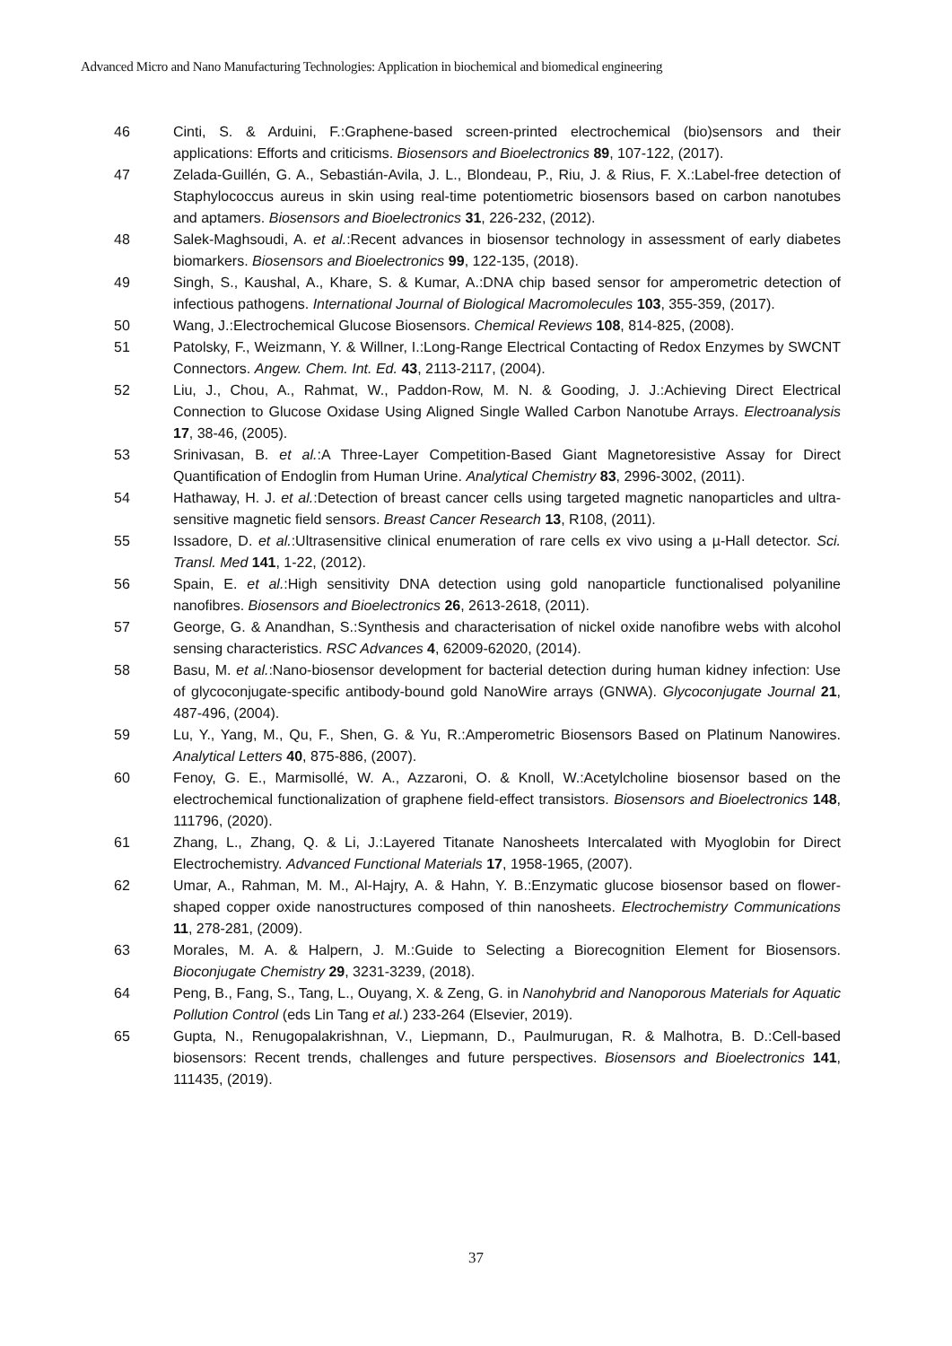Advanced Micro and Nano Manufacturing Technologies: Application in biochemical and biomedical engineering
46 Cinti, S. & Arduini, F.:Graphene-based screen-printed electrochemical (bio)sensors and their applications: Efforts and criticisms. Biosensors and Bioelectronics 89, 107-122, (2017).
47 Zelada-Guillén, G. A., Sebastián-Avila, J. L., Blondeau, P., Riu, J. & Rius, F. X.:Label-free detection of Staphylococcus aureus in skin using real-time potentiometric biosensors based on carbon nanotubes and aptamers. Biosensors and Bioelectronics 31, 226-232, (2012).
48 Salek-Maghsoudi, A. et al.:Recent advances in biosensor technology in assessment of early diabetes biomarkers. Biosensors and Bioelectronics 99, 122-135, (2018).
49 Singh, S., Kaushal, A., Khare, S. & Kumar, A.:DNA chip based sensor for amperometric detection of infectious pathogens. International Journal of Biological Macromolecules 103, 355-359, (2017).
50 Wang, J.:Electrochemical Glucose Biosensors. Chemical Reviews 108, 814-825, (2008).
51 Patolsky, F., Weizmann, Y. & Willner, I.:Long-Range Electrical Contacting of Redox Enzymes by SWCNT Connectors. Angew. Chem. Int. Ed. 43, 2113-2117, (2004).
52 Liu, J., Chou, A., Rahmat, W., Paddon-Row, M. N. & Gooding, J. J.:Achieving Direct Electrical Connection to Glucose Oxidase Using Aligned Single Walled Carbon Nanotube Arrays. Electroanalysis 17, 38-46, (2005).
53 Srinivasan, B. et al.:A Three-Layer Competition-Based Giant Magnetoresistive Assay for Direct Quantification of Endoglin from Human Urine. Analytical Chemistry 83, 2996-3002, (2011).
54 Hathaway, H. J. et al.:Detection of breast cancer cells using targeted magnetic nanoparticles and ultra-sensitive magnetic field sensors. Breast Cancer Research 13, R108, (2011).
55 Issadore, D. et al.:Ultrasensitive clinical enumeration of rare cells ex vivo using a µ-Hall detector. Sci. Transl. Med 141, 1-22, (2012).
56 Spain, E. et al.:High sensitivity DNA detection using gold nanoparticle functionalised polyaniline nanofibres. Biosensors and Bioelectronics 26, 2613-2618, (2011).
57 George, G. & Anandhan, S.:Synthesis and characterisation of nickel oxide nanofibre webs with alcohol sensing characteristics. RSC Advances 4, 62009-62020, (2014).
58 Basu, M. et al.:Nano-biosensor development for bacterial detection during human kidney infection: Use of glycoconjugate-specific antibody-bound gold NanoWire arrays (GNWA). Glycoconjugate Journal 21, 487-496, (2004).
59 Lu, Y., Yang, M., Qu, F., Shen, G. & Yu, R.:Amperometric Biosensors Based on Platinum Nanowires. Analytical Letters 40, 875-886, (2007).
60 Fenoy, G. E., Marmisollé, W. A., Azzaroni, O. & Knoll, W.:Acetylcholine biosensor based on the electrochemical functionalization of graphene field-effect transistors. Biosensors and Bioelectronics 148, 111796, (2020).
61 Zhang, L., Zhang, Q. & Li, J.:Layered Titanate Nanosheets Intercalated with Myoglobin for Direct Electrochemistry. Advanced Functional Materials 17, 1958-1965, (2007).
62 Umar, A., Rahman, M. M., Al-Hajry, A. & Hahn, Y. B.:Enzymatic glucose biosensor based on flower-shaped copper oxide nanostructures composed of thin nanosheets. Electrochemistry Communications 11, 278-281, (2009).
63 Morales, M. A. & Halpern, J. M.:Guide to Selecting a Biorecognition Element for Biosensors. Bioconjugate Chemistry 29, 3231-3239, (2018).
64 Peng, B., Fang, S., Tang, L., Ouyang, X. & Zeng, G. in Nanohybrid and Nanoporous Materials for Aquatic Pollution Control (eds Lin Tang et al.) 233-264 (Elsevier, 2019).
65 Gupta, N., Renugopalakrishnan, V., Liepmann, D., Paulmurugan, R. & Malhotra, B. D.:Cell-based biosensors: Recent trends, challenges and future perspectives. Biosensors and Bioelectronics 141, 111435, (2019).
37